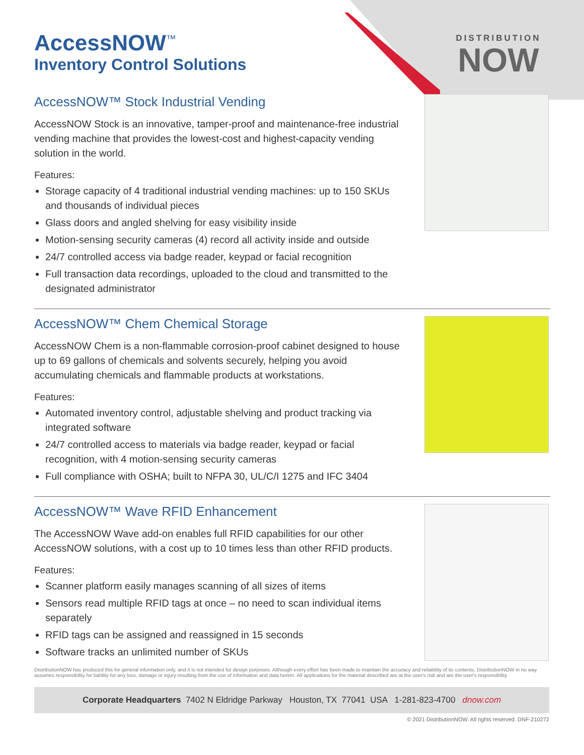DISTRIBUTION
NOW
AccessNOW<sup>™</sup>
Inventory Control Solutions
AccessNOW™ Stock Industrial Vending
AccessNOW Stock is an innovative, tamper-proof and maintenance-free industrial vending machine that provides the lowest-cost and highest-capacity vending solution in the world.
Features:
Storage capacity of 4 traditional industrial vending machines: up to 150 SKUs and thousands of individual pieces
Glass doors and angled shelving for easy visibility inside
Motion-sensing security cameras (4) record all activity inside and outside
24/7 controlled access via badge reader, keypad or facial recognition
Full transaction data recordings, uploaded to the cloud and transmitted to the designated administrator
AccessNOW™ Chem Chemical Storage
AccessNOW Chem is a non-flammable corrosion-proof cabinet designed to house up to 69 gallons of chemicals and solvents securely, helping you avoid accumulating chemicals and flammable products at workstations.
Features:
Automated inventory control, adjustable shelving and product tracking via integrated software
24/7 controlled access to materials via badge reader, keypad or facial recognition, with 4 motion-sensing security cameras
Full compliance with OSHA; built to NFPA 30, UL/C/I 1275 and IFC 3404
AccessNOW™ Wave RFID Enhancement
The AccessNOW Wave add-on enables full RFID capabilities for our other AccessNOW solutions, with a cost up to 10 times less than other RFID products.
Features:
Scanner platform easily manages scanning of all sizes of items
Sensors read multiple RFID tags at once – no need to scan individual items separately
RFID tags can be assigned and reassigned in 15 seconds
Software tracks an unlimited number of SKUs
DistributionNOW has produced this for general information only, and it is not intended for design purposes. Although every effort has been made to maintain the accuracy and reliability of its contents, DistributionNOW in no way assumes responsibility for liability for any loss, damage or injury resulting from the use of information and data herein. All applications for the material described are at the user's risk and are the user's responsibility
Corporate Headquarters 7402 N Eldridge Parkway Houston, TX 77041 USA 1-281-823-4700 dnow.com
© 2021 DistributionNOW. All rights reserved. DNF-210272